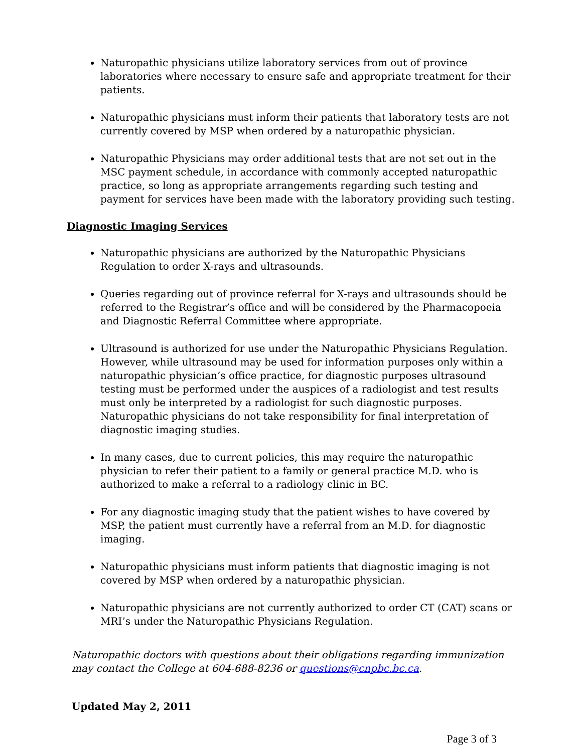Naturopathic physicians utilize laboratory services from out of province laboratories where necessary to ensure safe and appropriate treatment for their patients.
Naturopathic physicians must inform their patients that laboratory tests are not currently covered by MSP when ordered by a naturopathic physician.
Naturopathic Physicians may order additional tests that are not set out in the MSC payment schedule, in accordance with commonly accepted naturopathic practice, so long as appropriate arrangements regarding such testing and payment for services have been made with the laboratory providing such testing.
Diagnostic Imaging Services
Naturopathic physicians are authorized by the Naturopathic Physicians Regulation to order X-rays and ultrasounds.
Queries regarding out of province referral for X-rays and ultrasounds should be referred to the Registrar’s office and will be considered by the Pharmacopoeia and Diagnostic Referral Committee where appropriate.
Ultrasound is authorized for use under the Naturopathic Physicians Regulation. However, while ultrasound may be used for information purposes only within a naturopathic physician’s office practice, for diagnostic purposes ultrasound testing must be performed under the auspices of a radiologist and test results must only be interpreted by a radiologist for such diagnostic purposes. Naturopathic physicians do not take responsibility for final interpretation of diagnostic imaging studies.
In many cases, due to current policies, this may require the naturopathic physician to refer their patient to a family or general practice M.D. who is authorized to make a referral to a radiology clinic in BC.
For any diagnostic imaging study that the patient wishes to have covered by MSP, the patient must currently have a referral from an M.D. for diagnostic imaging.
Naturopathic physicians must inform patients that diagnostic imaging is not covered by MSP when ordered by a naturopathic physician.
Naturopathic physicians are not currently authorized to order CT (CAT) scans or MRI’s under the Naturopathic Physicians Regulation.
Naturopathic doctors with questions about their obligations regarding immunization may contact the College at 604-688-8236 or questions@cnpbc.bc.ca.
Updated May 2, 2011
Page 3 of 3